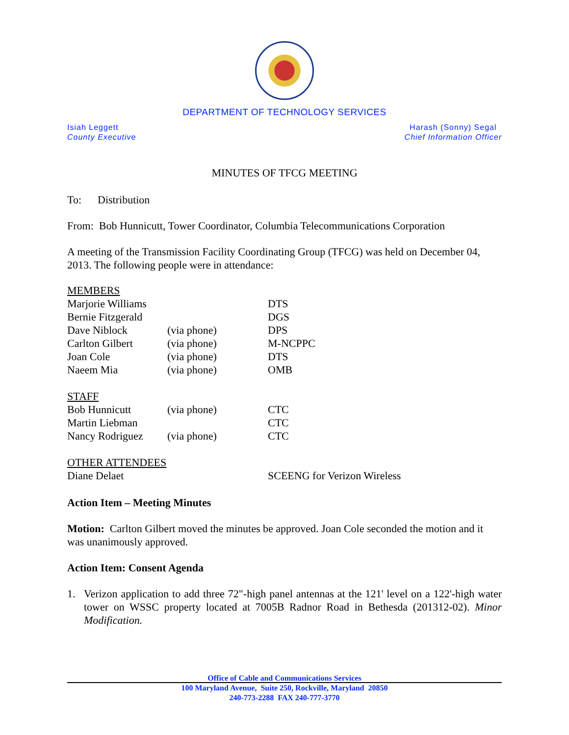DEPARTMENT OF TECHNOLOGY SERVICES
Isiah Leggett
County Executive
Harash (Sonny) Segal
Chief Information Officer
MINUTES OF TFCG MEETING
To: Distribution
From: Bob Hunnicutt, Tower Coordinator, Columbia Telecommunications Corporation
A meeting of the Transmission Facility Coordinating Group (TFCG) was held on December 04, 2013. The following people were in attendance:
| MEMBERS | | |
| Marjorie Williams | | DTS |
| Bernie Fitzgerald | | DGS |
| Dave Niblock | (via phone) | DPS |
| Carlton Gilbert | (via phone) | M-NCPPC |
| Joan Cole | (via phone) | DTS |
| Naeem Mia | (via phone) | OMB |
| STAFF | | |
| Bob Hunnicutt | (via phone) | CTC |
| Martin Liebman | | CTC |
| Nancy Rodriguez | (via phone) | CTC |
| OTHER ATTENDEES | | |
| Diane Delaet | | SCEENG for Verizon Wireless |
Action Item – Meeting Minutes
Motion: Carlton Gilbert moved the minutes be approved. Joan Cole seconded the motion and it was unanimously approved.
Action Item: Consent Agenda
1. Verizon application to add three 72"-high panel antennas at the 121' level on a 122'-high water tower on WSSC property located at 7005B Radnor Road in Bethesda (201312-02). Minor Modification.
Office of Cable and Communications Services
100 Maryland Avenue, Suite 250, Rockville, Maryland 20850
240-773-2288 FAX 240-777-3770